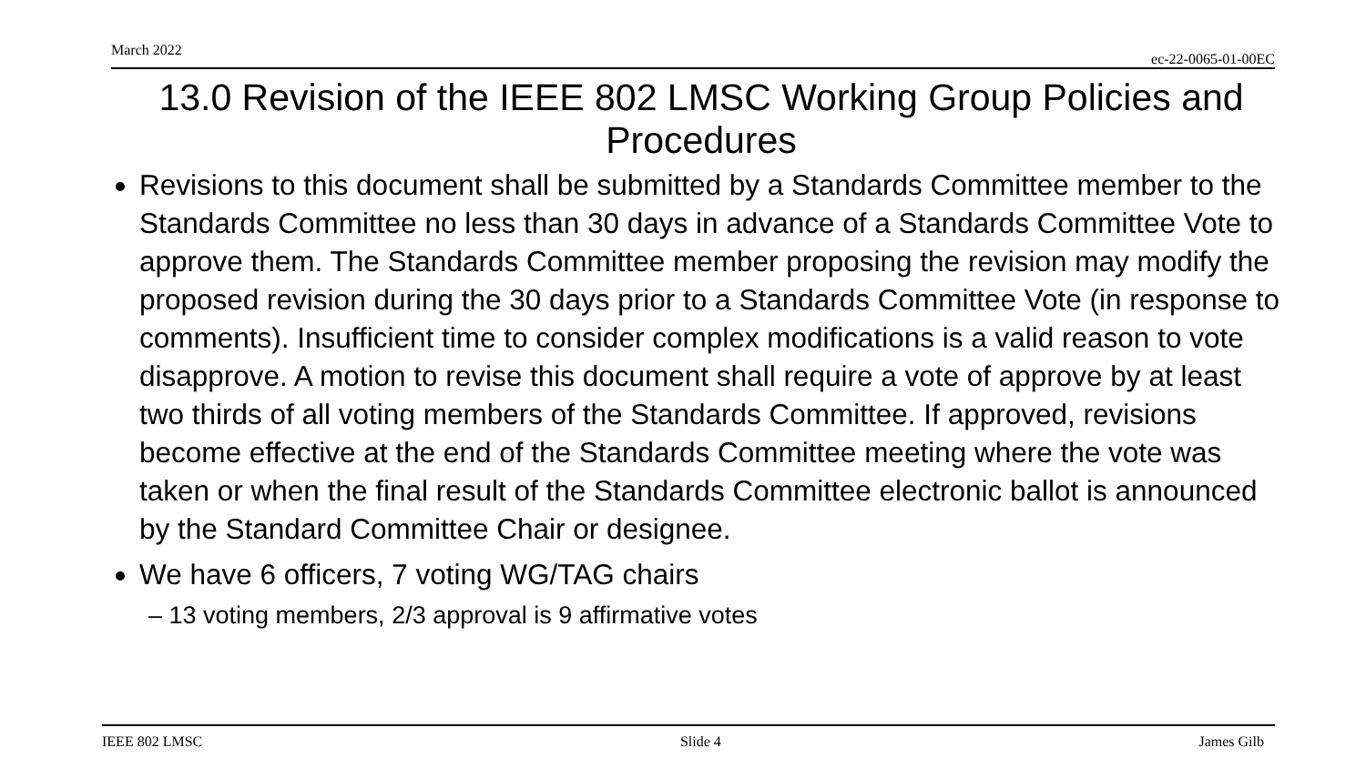March 2022 ec-22-0065-01-00EC
13.0 Revision of the IEEE 802 LMSC Working Group Policies and Procedures
Revisions to this document shall be submitted by a Standards Committee member to the Standards Committee no less than 30 days in advance of a Standards Committee Vote to approve them. The Standards Committee member proposing the revision may modify the proposed revision during the 30 days prior to a Standards Committee Vote (in response to comments). Insufficient time to consider complex modifications is a valid reason to vote disapprove. A motion to revise this document shall require a vote of approve by at least two thirds of all voting members of the Standards Committee. If approved, revisions become effective at the end of the Standards Committee meeting where the vote was taken or when the final result of the Standards Committee electronic ballot is announced by the Standard Committee Chair or designee.
We have 6 officers, 7 voting WG/TAG chairs
– 13 voting members, 2/3 approval is 9 affirmative votes
IEEE 802 LMSC Slide 4 James Gilb